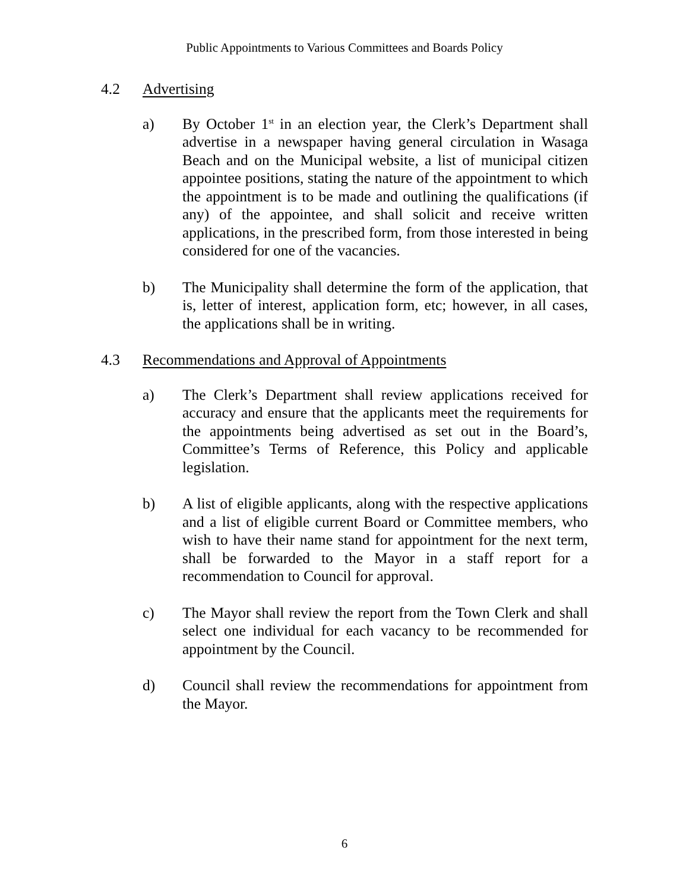Public Appointments to Various Committees and Boards Policy
4.2 Advertising
a) By October 1<sup>st</sup> in an election year, the Clerk’s Department shall advertise in a newspaper having general circulation in Wasaga Beach and on the Municipal website, a list of municipal citizen appointee positions, stating the nature of the appointment to which the appointment is to be made and outlining the qualifications (if any) of the appointee, and shall solicit and receive written applications, in the prescribed form, from those interested in being considered for one of the vacancies.
b) The Municipality shall determine the form of the application, that is, letter of interest, application form, etc; however, in all cases, the applications shall be in writing.
4.3 Recommendations and Approval of Appointments
a) The Clerk’s Department shall review applications received for accuracy and ensure that the applicants meet the requirements for the appointments being advertised as set out in the Board’s, Committee’s Terms of Reference, this Policy and applicable legislation.
b) A list of eligible applicants, along with the respective applications and a list of eligible current Board or Committee members, who wish to have their name stand for appointment for the next term, shall be forwarded to the Mayor in a staff report for a recommendation to Council for approval.
c) The Mayor shall review the report from the Town Clerk and shall select one individual for each vacancy to be recommended for appointment by the Council.
d) Council shall review the recommendations for appointment from the Mayor.
6